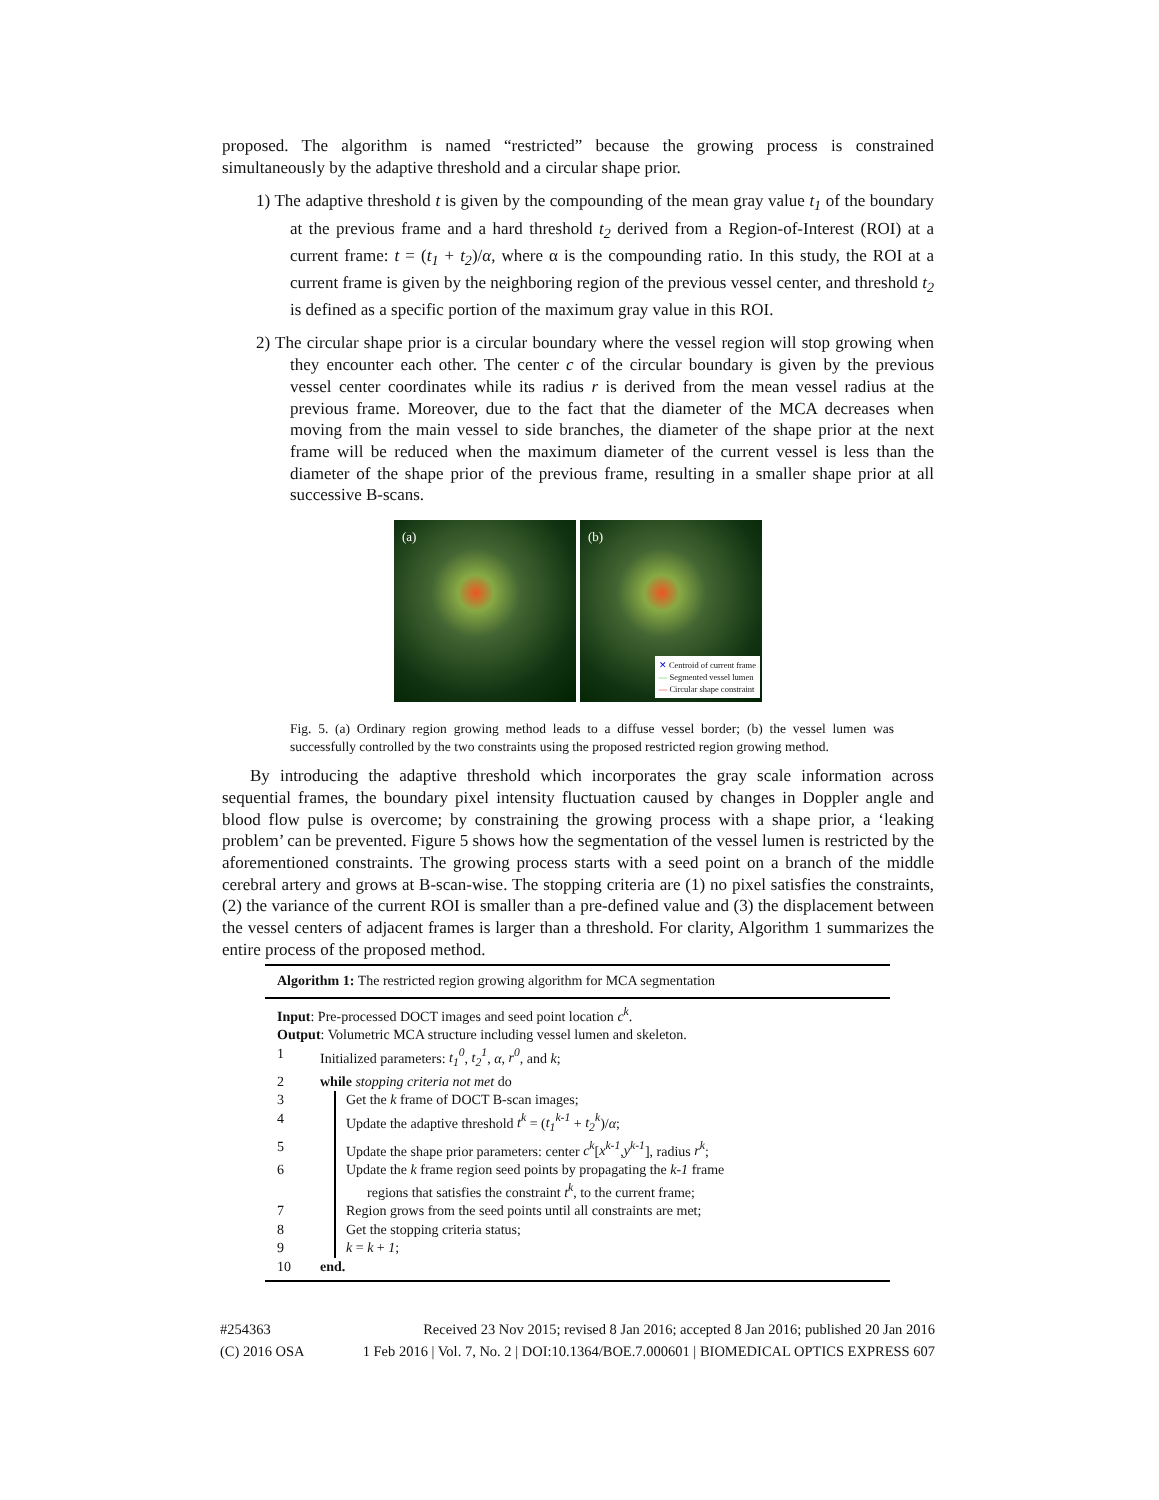proposed. The algorithm is named “restricted” because the growing process is constrained simultaneously by the adaptive threshold and a circular shape prior.
1) The adaptive threshold t is given by the compounding of the mean gray value t<sub>1</sub> of the boundary at the previous frame and a hard threshold t<sub>2</sub> derived from a Region-of-Interest (ROI) at a current frame: t = (t<sub>1</sub> + t<sub>2</sub>)/α, where α is the compounding ratio. In this study, the ROI at a current frame is given by the neighboring region of the previous vessel center, and threshold t<sub>2</sub> is defined as a specific portion of the maximum gray value in this ROI.
2) The circular shape prior is a circular boundary where the vessel region will stop growing when they encounter each other. The center c of the circular boundary is given by the previous vessel center coordinates while its radius r is derived from the mean vessel radius at the previous frame. Moreover, due to the fact that the diameter of the MCA decreases when moving from the main vessel to side branches, the diameter of the shape prior at the next frame will be reduced when the maximum diameter of the current vessel is less than the diameter of the shape prior of the previous frame, resulting in a smaller shape prior at all successive B-scans.
(a)
(b)
✕ Centroid of current frame
— Segmented vessel lumen
— Circular shape constraint
Fig. 5. (a) Ordinary region growing method leads to a diffuse vessel border; (b) the vessel lumen was successfully controlled by the two constraints using the proposed restricted region growing method.
By introducing the adaptive threshold which incorporates the gray scale information across sequential frames, the boundary pixel intensity fluctuation caused by changes in Doppler angle and blood flow pulse is overcome; by constraining the growing process with a shape prior, a ‘leaking problem’ can be prevented. Figure 5 shows how the segmentation of the vessel lumen is restricted by the aforementioned constraints. The growing process starts with a seed point on a branch of the middle cerebral artery and grows at B-scan-wise. The stopping criteria are (1) no pixel satisfies the constraints, (2) the variance of the current ROI is smaller than a pre-defined value and (3) the displacement between the vessel centers of adjacent frames is larger than a threshold. For clarity, Algorithm 1 summarizes the entire process of the proposed method.
Algorithm 1: The restricted region growing algorithm for MCA segmentation
Input: Pre-processed DOCT images and seed point location c<sup>k</sup>.
Output: Volumetric MCA structure including vessel lumen and skeleton.
1 Initialized parameters: t<sub>1</sub><sup>0</sup>, t<sub>2</sub><sup>1</sup>, α, r<sup>0</sup>, and k;
2 while stopping criteria not met do
3 Get the k frame of DOCT B-scan images;
4 Update the adaptive threshold t<sup>k</sup> = (t<sub>1</sub><sup>k-1</sup> + t<sub>2</sub><sup>k</sup>)/α;
5 Update the shape prior parameters: center c<sup>k</sup>[x<sup>k-1</sup>,y<sup>k-1</sup>], radius r<sup>k</sup>;
6 Update the k frame region seed points by propagating the k-1 frame
regions that satisfies the constraint t<sup>k</sup>, to the current frame;
7 Region grows from the seed points until all constraints are met;
8 Get the stopping criteria status;
9 k = k + 1;
10 end.
#254363 Received 23 Nov 2015; revised 8 Jan 2016; accepted 8 Jan 2016; published 20 Jan 2016
(C) 2016 OSA 1 Feb 2016 | Vol. 7, No. 2 | DOI:10.1364/BOE.7.000601 | BIOMEDICAL OPTICS EXPRESS 607